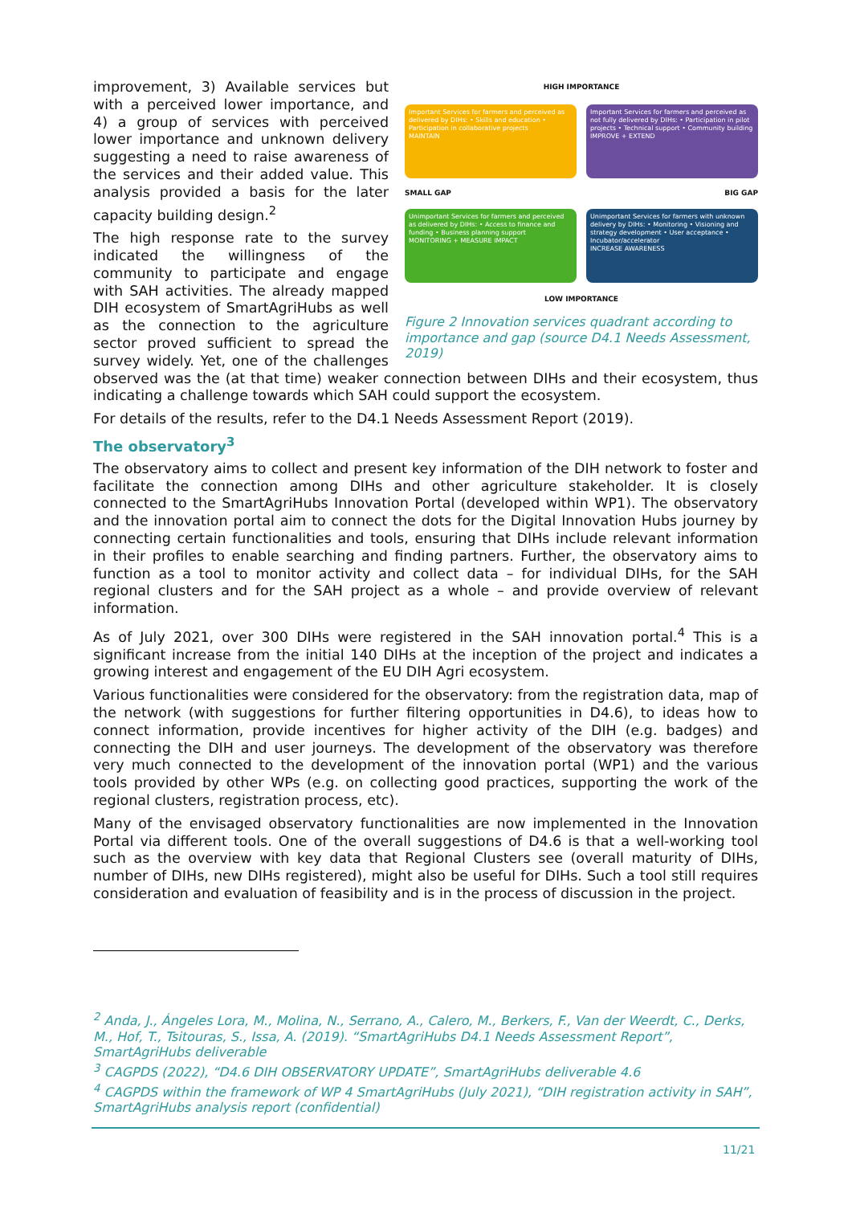HIGH IMPORTANCE
Important Services for farmers and perceived as delivered by DIHs: • Skills and education • Participation in collaborative projects
MAINTAIN
Important Services for farmers and perceived as not fully delivered by DIHs: • Participation in pilot projects • Technical support • Community building
IMPROVE + EXTEND
SMALL GAP
BIG GAP
Unimportant Services for farmers and perceived as delivered by DIHs: • Access to finance and funding • Business planning support
MONITORING + MEASURE IMPACT
Unimportant Services for farmers with unknown delivery by DIHs: • Monitoring • Visioning and strategy development • User acceptance • Incubator/accelerator
INCREASE AWARENESS
LOW IMPORTANCE
Figure 2 Innovation services quadrant according to importance and gap (source D4.1 Needs Assessment, 2019)
improvement, 3) Available services but with a perceived lower importance, and 4) a group of services with perceived lower importance and unknown delivery suggesting a need to raise awareness of the services and their added value. This analysis provided a basis for the later capacity building design.<sup>2</sup>
The high response rate to the survey indicated the willingness of the community to participate and engage with SAH activities. The already mapped DIH ecosystem of SmartAgriHubs as well as the connection to the agriculture sector proved sufficient to spread the survey widely. Yet, one of the challenges observed was the (at that time) weaker connection between DIHs and their ecosystem, thus indicating a challenge towards which SAH could support the ecosystem.
For details of the results, refer to the D4.1 Needs Assessment Report (2019).
The observatory<sup>3</sup>
The observatory aims to collect and present key information of the DIH network to foster and facilitate the connection among DIHs and other agriculture stakeholder. It is closely connected to the SmartAgriHubs Innovation Portal (developed within WP1). The observatory and the innovation portal aim to connect the dots for the Digital Innovation Hubs journey by connecting certain functionalities and tools, ensuring that DIHs include relevant information in their profiles to enable searching and finding partners. Further, the observatory aims to function as a tool to monitor activity and collect data – for individual DIHs, for the SAH regional clusters and for the SAH project as a whole – and provide overview of relevant information.
As of July 2021, over 300 DIHs were registered in the SAH innovation portal.<sup>4</sup> This is a significant increase from the initial 140 DIHs at the inception of the project and indicates a growing interest and engagement of the EU DIH Agri ecosystem.
Various functionalities were considered for the observatory: from the registration data, map of the network (with suggestions for further filtering opportunities in D4.6), to ideas how to connect information, provide incentives for higher activity of the DIH (e.g. badges) and connecting the DIH and user journeys. The development of the observatory was therefore very much connected to the development of the innovation portal (WP1) and the various tools provided by other WPs (e.g. on collecting good practices, supporting the work of the regional clusters, registration process, etc).
Many of the envisaged observatory functionalities are now implemented in the Innovation Portal via different tools. One of the overall suggestions of D4.6 is that a well-working tool such as the overview with key data that Regional Clusters see (overall maturity of DIHs, number of DIHs, new DIHs registered), might also be useful for DIHs. Such a tool still requires consideration and evaluation of feasibility and is in the process of discussion in the project.
<sup>2</sup> Anda, J., Ángeles Lora, M., Molina, N., Serrano, A., Calero, M., Berkers, F., Van der Weerdt, C., Derks, M., Hof, T., Tsitouras, S., Issa, A. (2019). “SmartAgriHubs D4.1 Needs Assessment Report”, SmartAgriHubs deliverable
<sup>3</sup> CAGPDS (2022), “D4.6 DIH OBSERVATORY UPDATE”, SmartAgriHubs deliverable 4.6
<sup>4</sup> CAGPDS within the framework of WP 4 SmartAgriHubs (July 2021), “DIH registration activity in SAH”, SmartAgriHubs analysis report (confidential)
11/21